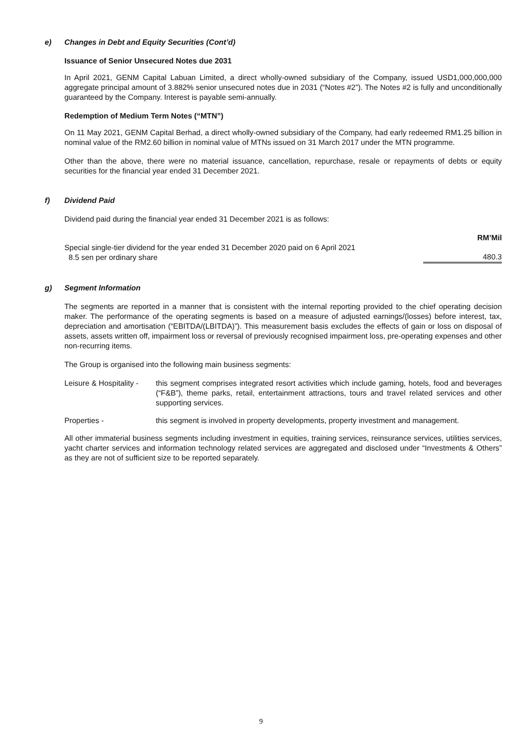e) Changes in Debt and Equity Securities (Cont’d)
Issuance of Senior Unsecured Notes due 2031
In April 2021, GENM Capital Labuan Limited, a direct wholly-owned subsidiary of the Company, issued USD1,000,000,000 aggregate principal amount of 3.882% senior unsecured notes due in 2031 (“Notes #2”). The Notes #2 is fully and unconditionally guaranteed by the Company. Interest is payable semi-annually.
Redemption of Medium Term Notes (“MTN”)
On 11 May 2021, GENM Capital Berhad, a direct wholly-owned subsidiary of the Company, had early redeemed RM1.25 billion in nominal value of the RM2.60 billion in nominal value of MTNs issued on 31 March 2017 under the MTN programme.
Other than the above, there were no material issuance, cancellation, repurchase, resale or repayments of debts or equity securities for the financial year ended 31 December 2021.
f) Dividend Paid
Dividend paid during the financial year ended 31 December 2021 is as follows:
| | RM’Mil |
| Special single-tier dividend for the year ended 31 December 2020 paid on 6 April 2021 8.5 sen per ordinary share | 480.3 |
g) Segment Information
The segments are reported in a manner that is consistent with the internal reporting provided to the chief operating decision maker. The performance of the operating segments is based on a measure of adjusted earnings/(losses) before interest, tax, depreciation and amortisation (“EBITDA/(LBITDA)”). This measurement basis excludes the effects of gain or loss on disposal of assets, assets written off, impairment loss or reversal of previously recognised impairment loss, pre-operating expenses and other non-recurring items.
The Group is organised into the following main business segments:
| Leisure & Hospitality - | this segment comprises integrated resort activities which include gaming, hotels, food and beverages (“F&B”), theme parks, retail, entertainment attractions, tours and travel related services and other supporting services. |
| Properties - | this segment is involved in property developments, property investment and management. |
All other immaterial business segments including investment in equities, training services, reinsurance services, utilities services, yacht charter services and information technology related services are aggregated and disclosed under “Investments & Others” as they are not of sufficient size to be reported separately.
9